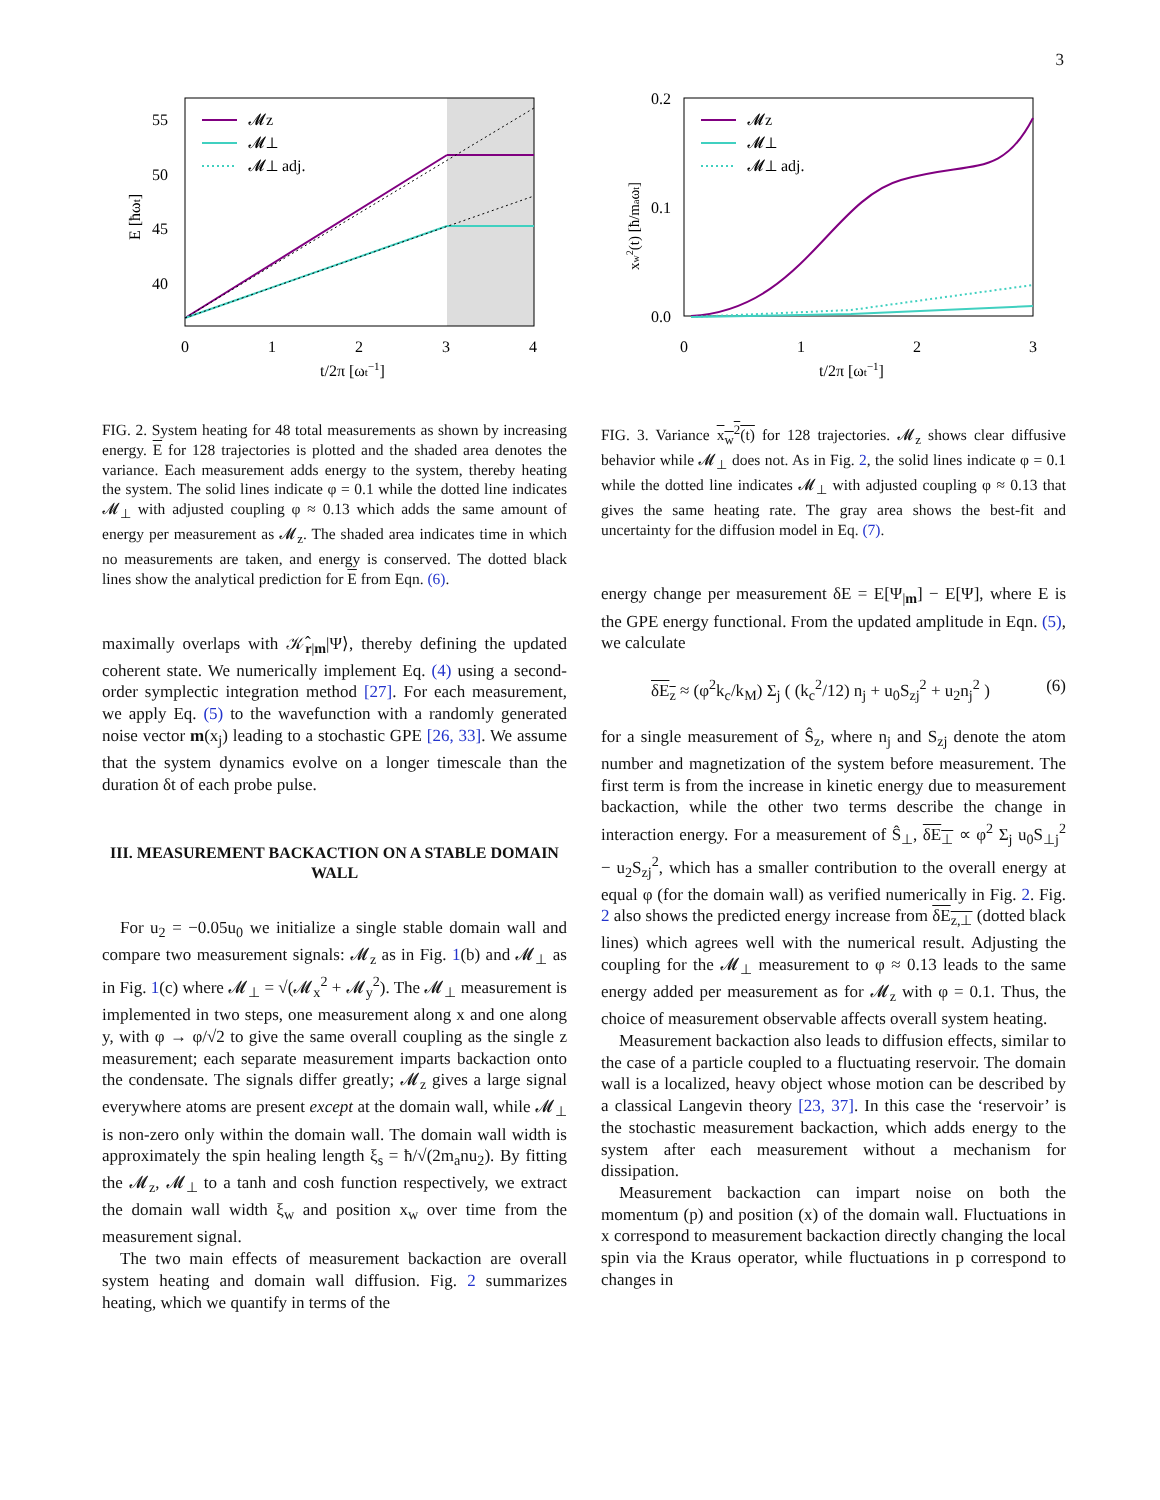3
55
50
45
40
0
1
2
3
4
t/2π [ωt−1]
E [ħωt]
𝓜z
𝓜⊥
𝓜⊥ adj.
FIG. 2. System heating for 48 total measurements as shown by increasing energy. E for 128 trajectories is plotted and the shaded area denotes the variance. Each measurement adds energy to the system, thereby heating the system. The solid lines indicate φ = 0.1 while the dotted line indicates 𝓜<sub>⊥</sub> with adjusted coupling φ ≈ 0.13 which adds the same amount of energy per measurement as 𝓜<sub>z</sub>. The shaded area indicates time in which no measurements are taken, and energy is conserved. The dotted black lines show the analytical prediction for E from Eqn. (6).
maximally overlaps with 𝒦̂<sub>r|m</sub>|Ψ⟩, thereby defining the updated coherent state. We numerically implement Eq. (4) using a second-order symplectic integration method [27]. For each measurement, we apply Eq. (5) to the wavefunction with a randomly generated noise vector m(x<sub>j</sub>) leading to a stochastic GPE [26, 33]. We assume that the system dynamics evolve on a longer timescale than the duration δt of each probe pulse.
III. MEASUREMENT BACKACTION ON A STABLE DOMAIN WALL
For u<sub>2</sub> = −0.05u<sub>0</sub> we initialize a single stable domain wall and compare two measurement signals: 𝓜<sub>z</sub> as in Fig. 1(b) and 𝓜<sub>⊥</sub> as in Fig. 1(c) where 𝓜<sub>⊥</sub> = √(𝓜<sub>x</sub><sup>2</sup> + 𝓜<sub>y</sub><sup>2</sup>). The 𝓜<sub>⊥</sub> measurement is implemented in two steps, one measurement along x and one along y, with φ → φ/√2 to give the same overall coupling as the single z measurement; each separate measurement imparts backaction onto the condensate. The signals differ greatly; 𝓜<sub>z</sub> gives a large signal everywhere atoms are present except at the domain wall, while 𝓜<sub>⊥</sub> is non-zero only within the domain wall. The domain wall width is approximately the spin healing length ξ<sub>s</sub> = ħ/√(2m<sub>a</sub>nu<sub>2</sub>). By fitting the 𝓜<sub>z</sub>, 𝓜<sub>⊥</sub> to a tanh and cosh function respectively, we extract the domain wall width ξ<sub>w</sub> and position x<sub>w</sub> over time from the measurement signal.
The two main effects of measurement backaction are overall system heating and domain wall diffusion. Fig. 2 summarizes heating, which we quantify in terms of the
0.2
0.1
0.0
0
1
2
3
t/2π [ωt−1]
xw2(t) [ħ/maωt]
𝓜z
𝓜⊥
𝓜⊥ adj.
FIG. 3. Variance x<sub>w</sub><sup>2</sup>(t) for 128 trajectories. 𝓜<sub>z</sub> shows clear diffusive behavior while 𝓜<sub>⊥</sub> does not. As in Fig. 2, the solid lines indicate φ = 0.1 while the dotted line indicates 𝓜<sub>⊥</sub> with adjusted coupling φ ≈ 0.13 that gives the same heating rate. The gray area shows the best-fit and uncertainty for the diffusion model in Eq. (7).
energy change per measurement δE = E[Ψ<sub>|m</sub>] − E[Ψ], where E is the GPE energy functional. From the updated amplitude in Eqn. (5), we calculate
δE<sub>z</sub> ≈ (φ<sup>2</sup>k<sub>c</sub>/k<sub>M</sub>) Σ<sub>j</sub> ( (k<sub>c</sub><sup>2</sup>/12) n<sub>j</sub> + u<sub>0</sub>S<sub>zj</sub><sup>2</sup> + u<sub>2</sub>n<sub>j</sub><sup>2</sup> ) (6)
for a single measurement of Ŝ<sub>z</sub>, where n<sub>j</sub> and S<sub>zj</sub> denote the atom number and magnetization of the system before measurement. The first term is from the increase in kinetic energy due to measurement backaction, while the other two terms describe the change in interaction energy. For a measurement of Ŝ<sub>⊥</sub>, δE<sub>⊥</sub> ∝ φ<sup>2</sup> Σ<sub>j</sub> u<sub>0</sub>S<sub>⊥j</sub><sup>2</sup> − u<sub>2</sub>S<sub>zj</sub><sup>2</sup>, which has a smaller contribution to the overall energy at equal φ (for the domain wall) as verified numerically in Fig. 2. Fig. 2 also shows the predicted energy increase from δE<sub>z,⊥</sub> (dotted black lines) which agrees well with the numerical result. Adjusting the coupling for the 𝓜<sub>⊥</sub> measurement to φ ≈ 0.13 leads to the same energy added per measurement as for 𝓜<sub>z</sub> with φ = 0.1. Thus, the choice of measurement observable affects overall system heating.
Measurement backaction also leads to diffusion effects, similar to the case of a particle coupled to a fluctuating reservoir. The domain wall is a localized, heavy object whose motion can be described by a classical Langevin theory [23, 37]. In this case the ‘reservoir’ is the stochastic measurement backaction, which adds energy to the system after each measurement without a mechanism for dissipation.
Measurement backaction can impart noise on both the momentum (p) and position (x) of the domain wall. Fluctuations in x correspond to measurement backaction directly changing the local spin via the Kraus operator, while fluctuations in p correspond to changes in